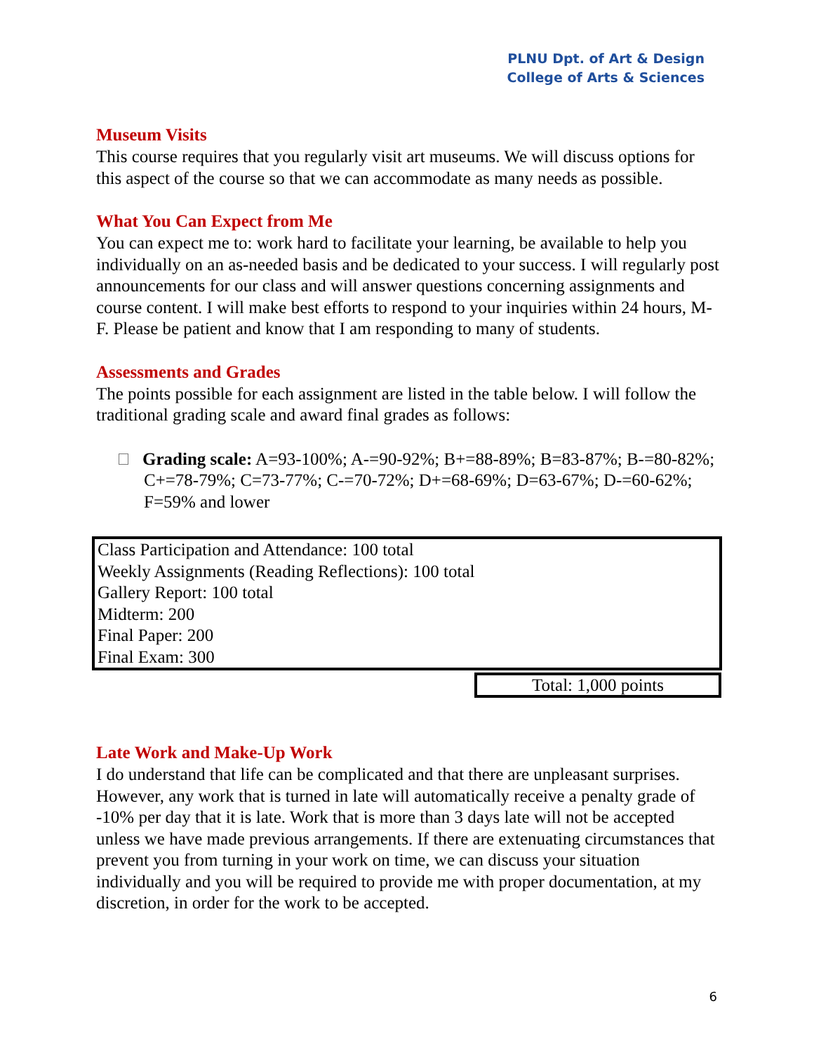PLNU Dpt. of Art & Design
College of Arts & Sciences
Museum Visits
This course requires that you regularly visit art museums. We will discuss options for this aspect of the course so that we can accommodate as many needs as possible.
What You Can Expect from Me
You can expect me to: work hard to facilitate your learning, be available to help you individually on an as-needed basis and be dedicated to your success. I will regularly post announcements for our class and will answer questions concerning assignments and course content. I will make best efforts to respond to your inquiries within 24 hours, M-F. Please be patient and know that I am responding to many of students.
Assessments and Grades
The points possible for each assignment are listed in the table below. I will follow the traditional grading scale and award final grades as follows:
Grading scale: A=93-100%; A-=90-92%; B+=88-89%; B=83-87%; B-=80-82%; C+=78-79%; C=73-77%; C-=70-72%; D+=68-69%; D=63-67%; D-=60-62%; F=59% and lower
| Class Participation and Attendance: 100 total Weekly Assignments (Reading Reflections): 100 total Gallery Report: 100 total Midterm: 200 Final Paper: 200 Final Exam: 300 |
| Total: 1,000 points |
Late Work and Make-Up Work
I do understand that life can be complicated and that there are unpleasant surprises. However, any work that is turned in late will automatically receive a penalty grade of -10% per day that it is late. Work that is more than 3 days late will not be accepted unless we have made previous arrangements. If there are extenuating circumstances that prevent you from turning in your work on time, we can discuss your situation individually and you will be required to provide me with proper documentation, at my discretion, in order for the work to be accepted.
6